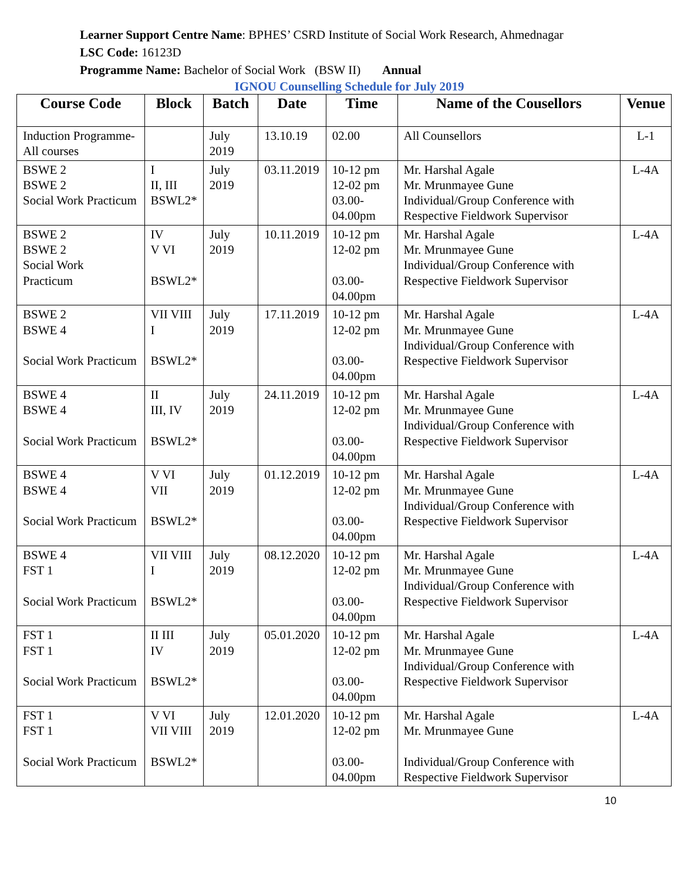Learner Support Centre Name: BPHES’ CSRD Institute of Social Work Research, Ahmednagar
LSC Code: 16123D
Programme Name: Bachelor of Social Work (BSW II) Annual
IGNOU Counselling Schedule for July 2019
| Course Code | Block | Batch | Date | Time | Name of the Cousellors | Venue |
| --- | --- | --- | --- | --- | --- | --- |
| Induction Programme- All courses | | July 2019 | 13.10.19 | 02.00 | All Counsellors | L-1 |
| BSWE 2 BSWE 2 Social Work Practicum | I II, III BSWL2* | July 2019 | 03.11.2019 | 10-12 pm 12-02 pm 03.00-04.00pm | Mr. Harshal Agale Mr. Mrunmayee Gune Individual/Group Conference with Respective Fieldwork Supervisor | L-4A |
| BSWE 2 BSWE 2 Social Work Practicum | IV V VI BSWL2* | July 2019 | 10.11.2019 | 10-12 pm 12-02 pm 03.00-04.00pm | Mr. Harshal Agale Mr. Mrunmayee Gune Individual/Group Conference with Respective Fieldwork Supervisor | L-4A |
| BSWE 2 BSWE 4 Social Work Practicum | VII VIII I BSWL2* | July 2019 | 17.11.2019 | 10-12 pm 12-02 pm 03.00-04.00pm | Mr. Harshal Agale Mr. Mrunmayee Gune Individual/Group Conference with Respective Fieldwork Supervisor | L-4A |
| BSWE 4 BSWE 4 Social Work Practicum | II III, IV BSWL2* | July 2019 | 24.11.2019 | 10-12 pm 12-02 pm 03.00-04.00pm | Mr. Harshal Agale Mr. Mrunmayee Gune Individual/Group Conference with Respective Fieldwork Supervisor | L-4A |
| BSWE 4 BSWE 4 Social Work Practicum | V VI VII BSWL2* | July 2019 | 01.12.2019 | 10-12 pm 12-02 pm 03.00-04.00pm | Mr. Harshal Agale Mr. Mrunmayee Gune Individual/Group Conference with Respective Fieldwork Supervisor | L-4A |
| BSWE 4 FST 1 Social Work Practicum | VII VIII I BSWL2* | July 2019 | 08.12.2020 | 10-12 pm 12-02 pm 03.00-04.00pm | Mr. Harshal Agale Mr. Mrunmayee Gune Individual/Group Conference with Respective Fieldwork Supervisor | L-4A |
| FST 1 FST 1 Social Work Practicum | II III IV BSWL2* | July 2019 | 05.01.2020 | 10-12 pm 12-02 pm 03.00-04.00pm | Mr. Harshal Agale Mr. Mrunmayee Gune Individual/Group Conference with Respective Fieldwork Supervisor | L-4A |
| FST 1 FST 1 Social Work Practicum | V VI VII VIII BSWL2* | July 2019 | 12.01.2020 | 10-12 pm 12-02 pm 03.00-04.00pm | Mr. Harshal Agale Mr. Mrunmayee Gune Individual/Group Conference with Respective Fieldwork Supervisor | L-4A |
10